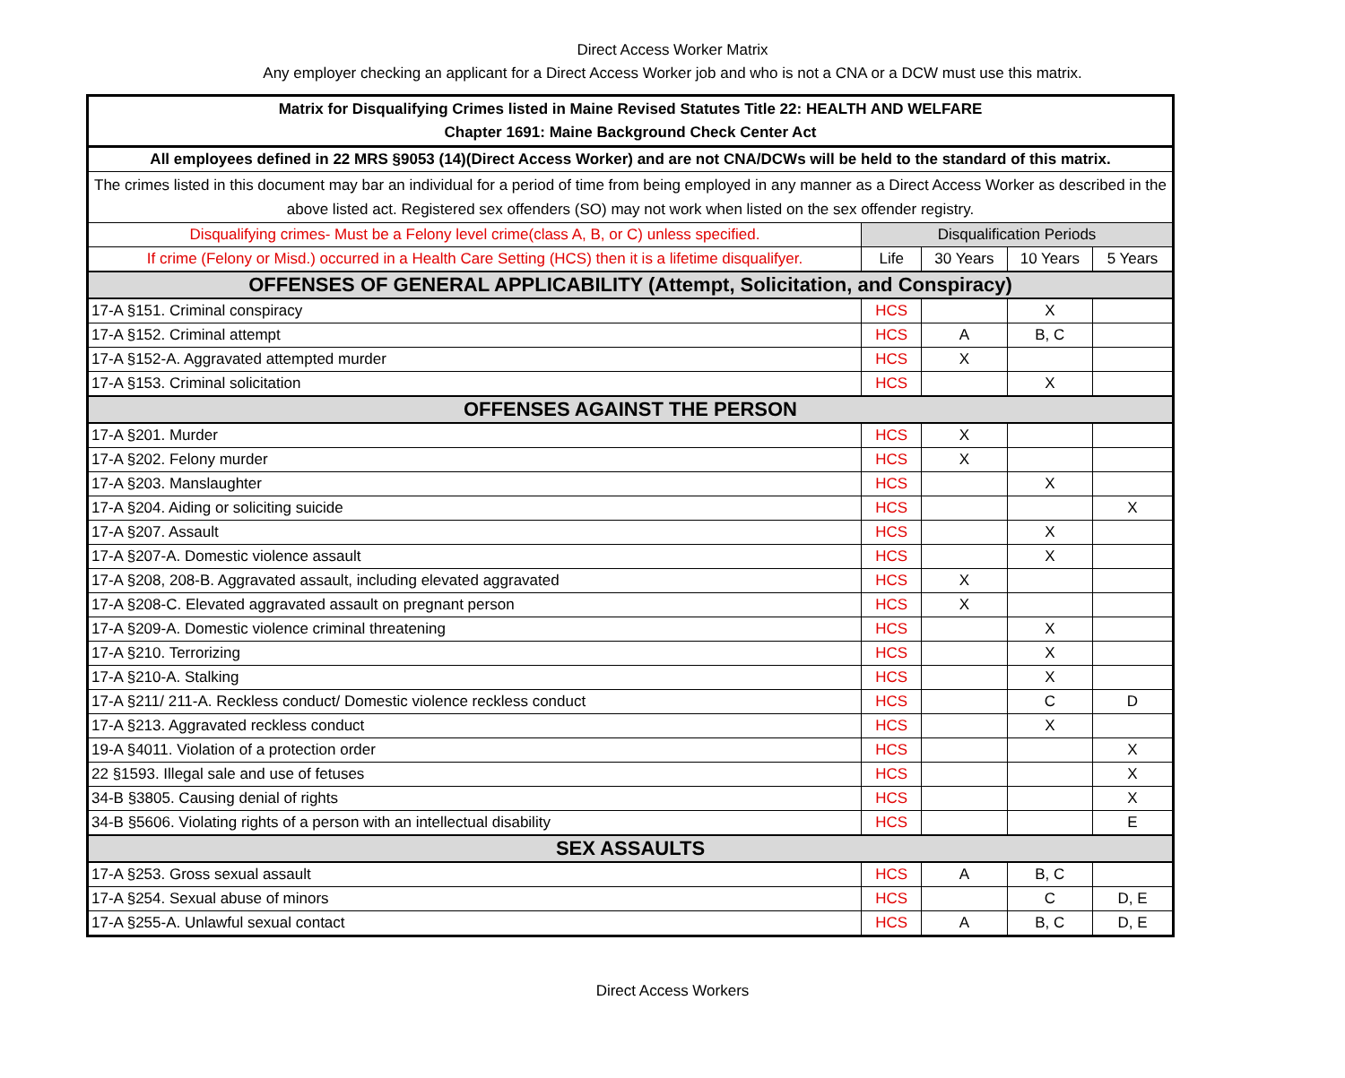Direct Access Worker Matrix
Any employer checking an applicant for a Direct Access Worker job and who is not a CNA or a DCW must use this matrix.
| Matrix for Disqualifying Crimes listed in Maine Revised Statutes Title 22: HEALTH AND WELFARE Chapter 1691: Maine Background Check Center Act | | | | |
| --- | --- | --- | --- | --- |
| All employees defined in 22 MRS §9053 (14)(Direct Access Worker) and are not CNA/DCWs will be held to the standard of this matrix. | | | | |
| The crimes listed in this document may bar an individual for a period of time from being employed in any manner as a Direct Access Worker as described in the above listed act. Registered sex offenders (SO) may not work when listed on the sex offender registry. | | | | |
| Disqualifying crimes- Must be a Felony level crime(class A, B, or C) unless specified. | Disqualification Periods | | | |
| If crime (Felony or Misd.) occurred in a Health Care Setting (HCS) then it is a lifetime disqualifyer. | Life | 30 Years | 10 Years | 5 Years |
| OFFENSES OF GENERAL APPLICABILITY (Attempt, Solicitation, and Conspiracy) | | | | |
| 17-A §151. Criminal conspiracy | HCS | | X | |
| 17-A §152. Criminal attempt | HCS | A | B, C | |
| 17-A §152-A. Aggravated attempted murder | HCS | X | | |
| 17-A §153. Criminal solicitation | HCS | | X | |
| OFFENSES AGAINST THE PERSON | | | | |
| 17-A §201. Murder | HCS | X | | |
| 17-A §202. Felony murder | HCS | X | | |
| 17-A §203. Manslaughter | HCS | | X | |
| 17-A §204. Aiding or soliciting suicide | HCS | | | X |
| 17-A §207. Assault | HCS | | X | |
| 17-A §207-A. Domestic violence assault | HCS | | X | |
| 17-A §208, 208-B. Aggravated assault, including elevated aggravated | HCS | X | | |
| 17-A §208-C. Elevated aggravated assault on pregnant person | HCS | X | | |
| 17-A §209-A. Domestic violence criminal threatening | HCS | | X | |
| 17-A §210. Terrorizing | HCS | | X | |
| 17-A §210-A. Stalking | HCS | | X | |
| 17-A §211/ 211-A. Reckless conduct/ Domestic violence reckless conduct | HCS | | C | D |
| 17-A §213. Aggravated reckless conduct | HCS | | X | |
| 19-A §4011. Violation of a protection order | HCS | | | X |
| 22 §1593. Illegal sale and use of fetuses | HCS | | | X |
| 34-B §3805. Causing denial of rights | HCS | | | X |
| 34-B §5606. Violating rights of a person with an intellectual disability | HCS | | | E |
| SEX ASSAULTS | | | | |
| 17-A §253. Gross sexual assault | HCS | A | B, C | |
| 17-A §254. Sexual abuse of minors | HCS | | C | D, E |
| 17-A §255-A. Unlawful sexual contact | HCS | A | B, C | D, E |
Direct Access Workers